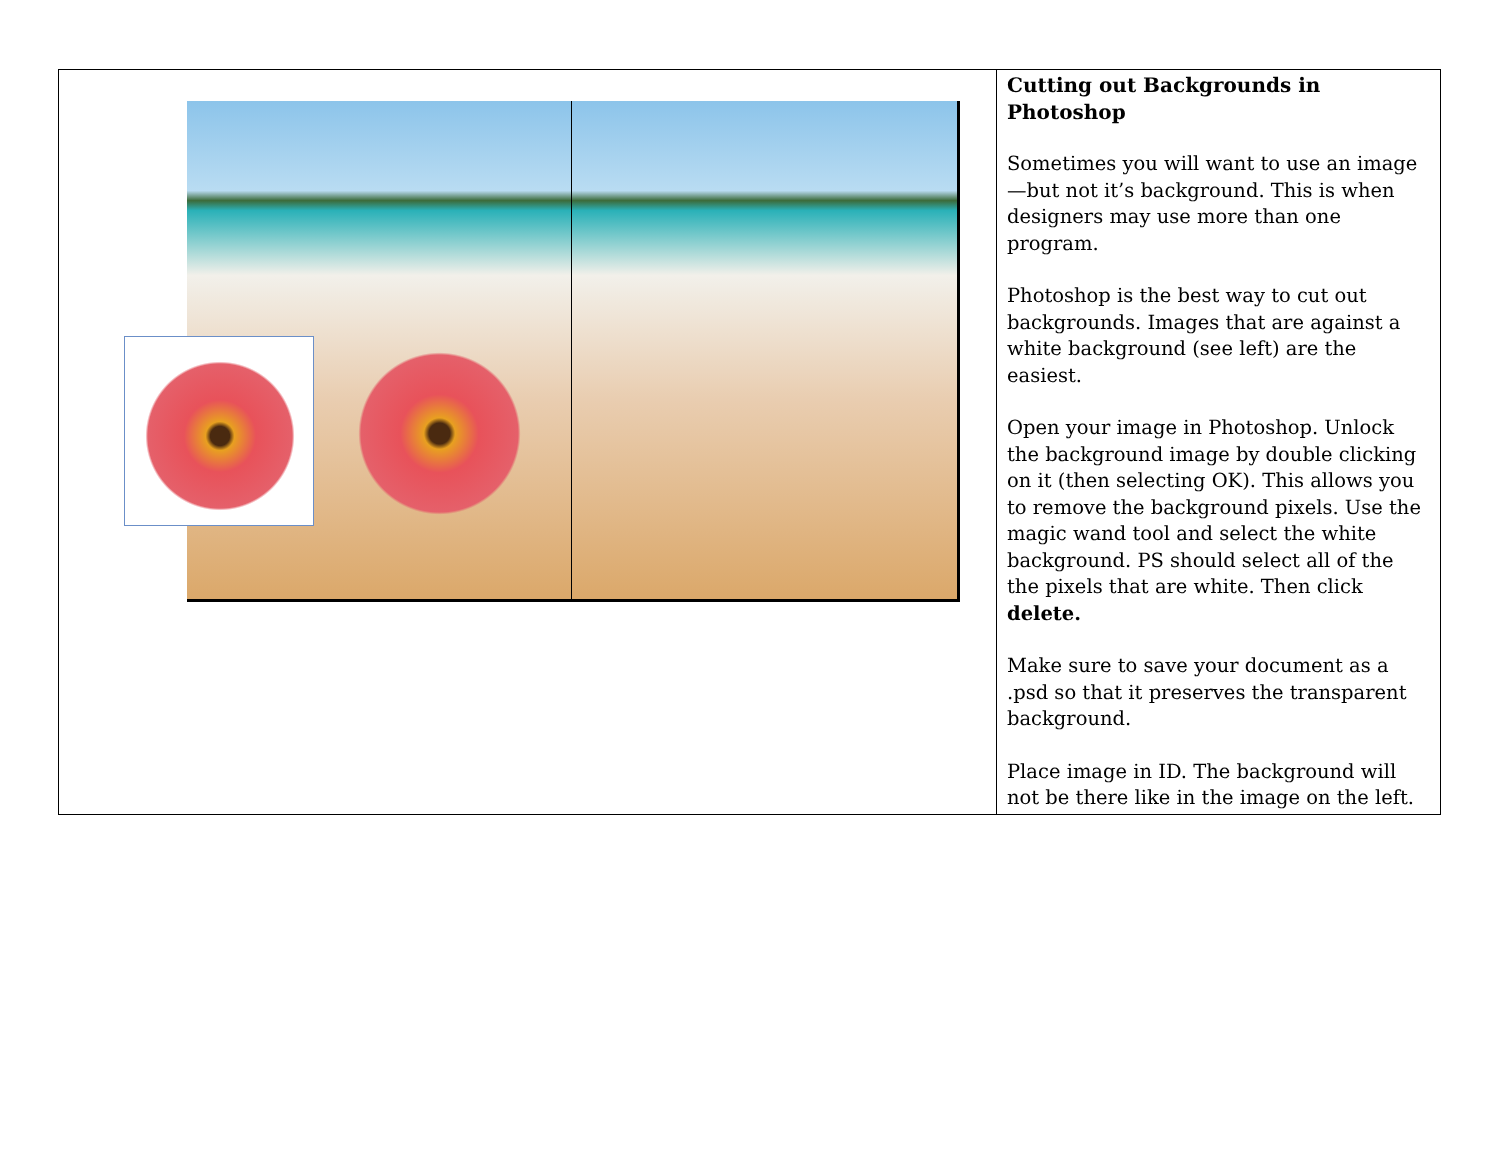| | Cutting out Backgrounds in Photoshop Sometimes you will want to use an image—but not it’s background. This is when designers may use more than one program. Photoshop is the best way to cut out backgrounds. Images that are against a white background (see left) are the easiest. Open your image in Photoshop. Unlock the background image by double clicking on it (then selecting OK). This allows you to remove the background pixels. Use the magic wand tool and select the white background. PS should select all of the the pixels that are white. Then click delete. Make sure to save your document as a .psd so that it preserves the transparent background. Place image in ID. The background will not be there like in the image on the left. |